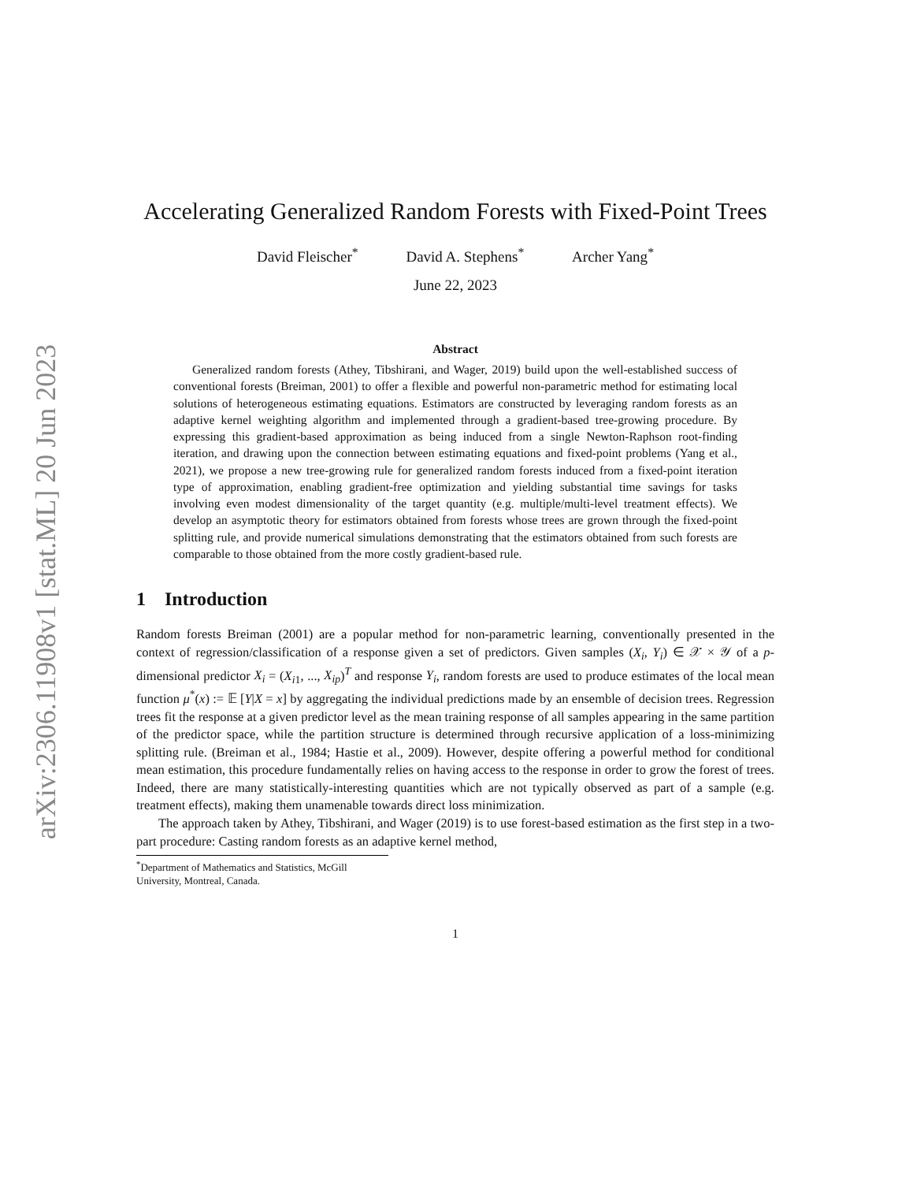arXiv:2306.11908v1 [stat.ML] 20 Jun 2023
Accelerating Generalized Random Forests with Fixed-Point Trees
David Fleischer<sup>*</sup> David A. Stephens<sup>*</sup> Archer Yang<sup>*</sup>
June 22, 2023
Abstract
Generalized random forests (Athey, Tibshirani, and Wager, 2019) build upon the well-established success of conventional forests (Breiman, 2001) to offer a flexible and powerful non-parametric method for estimating local solutions of heterogeneous estimating equations. Estimators are constructed by leveraging random forests as an adaptive kernel weighting algorithm and implemented through a gradient-based tree-growing procedure. By expressing this gradient-based approximation as being induced from a single Newton-Raphson root-finding iteration, and drawing upon the connection between estimating equations and fixed-point problems (Yang et al., 2021), we propose a new tree-growing rule for generalized random forests induced from a fixed-point iteration type of approximation, enabling gradient-free optimization and yielding substantial time savings for tasks involving even modest dimensionality of the target quantity (e.g. multiple/multi-level treatment effects). We develop an asymptotic theory for estimators obtained from forests whose trees are grown through the fixed-point splitting rule, and provide numerical simulations demonstrating that the estimators obtained from such forests are comparable to those obtained from the more costly gradient-based rule.
1 Introduction
Random forests Breiman (2001) are a popular method for non-parametric learning, conventionally presented in the context of regression/classification of a response given a set of predictors. Given samples (X<sub>i</sub>, Y<sub>i</sub>) ∈ 𝒳 × 𝒴 of a p-dimensional predictor X<sub>i</sub> = (X<sub>i1</sub>, ..., X<sub>ip</sub>)<sup>T</sup> and response Y<sub>i</sub>, random forests are used to produce estimates of the local mean function μ<sup>*</sup>(x) := 𝔼 [Y|X = x] by aggregating the individual predictions made by an ensemble of decision trees. Regression trees fit the response at a given predictor level as the mean training response of all samples appearing in the same partition of the predictor space, while the partition structure is determined through recursive application of a loss-minimizing splitting rule. (Breiman et al., 1984; Hastie et al., 2009). However, despite offering a powerful method for conditional mean estimation, this procedure fundamentally relies on having access to the response in order to grow the forest of trees. Indeed, there are many statistically-interesting quantities which are not typically observed as part of a sample (e.g. treatment effects), making them unamenable towards direct loss minimization.
The approach taken by Athey, Tibshirani, and Wager (2019) is to use forest-based estimation as the first step in a two-part procedure: Casting random forests as an adaptive kernel method,
<sup>*</sup> Department of Mathematics and Statistics, McGill University, Montreal, Canada.
1